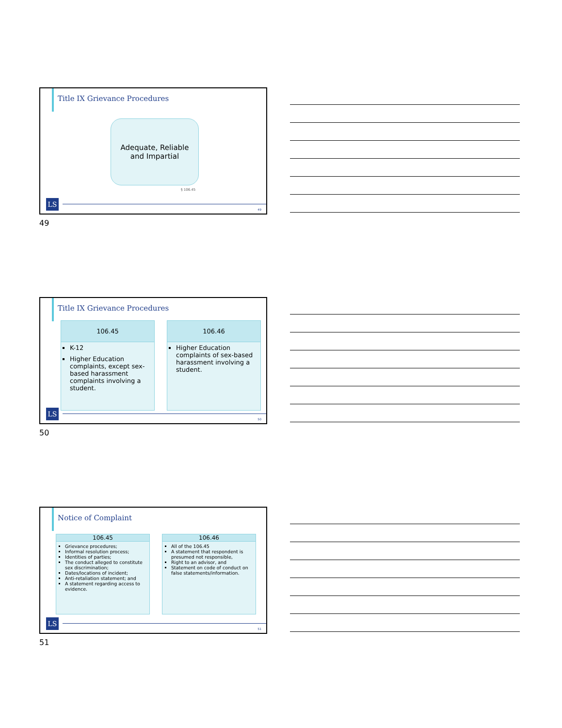Title IX Grievance Procedures
Adequate, Reliable
and Impartial
§ 106.45
LS
49
49
Title IX Grievance Procedures
106.45
K-12
Higher Education complaints, except sex-based harassment complaints involving a student.
106.46
Higher Education complaints of sex-based harassment involving a student.
LS
50
50
Notice of Complaint
106.45
Grievance procedures;
Informal resolution process;
Identities of parties;
The conduct alleged to constitute sex discrimination;
Dates/locations of incident;
Anti-retaliation statement; and
A statement regarding access to evidence.
106.46
All of the 106.45
A statement that respondent is presumed not responsible,
Right to an advisor, and
Statement on code of conduct on false statements/information.
LS
51
51